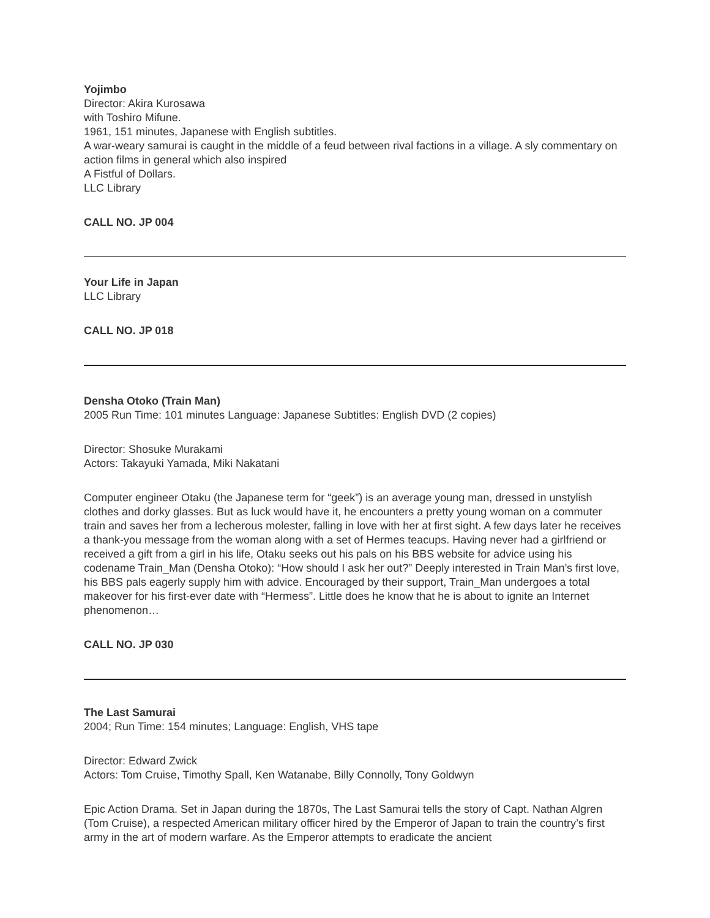Yojimbo
Director: Akira Kurosawa
with Toshiro Mifune.
1961, 151 minutes, Japanese with English subtitles.
A war-weary samurai is caught in the middle of a feud between rival factions in a village. A sly commentary on action films in general which also inspired
A Fistful of Dollars.
LLC Library
CALL NO. JP 004
Your Life in Japan
LLC Library
CALL NO. JP 018
Densha Otoko (Train Man)
2005 Run Time: 101 minutes Language: Japanese Subtitles: English DVD (2 copies)
Director: Shosuke Murakami
Actors: Takayuki Yamada, Miki Nakatani
Computer engineer Otaku (the Japanese term for “geek”) is an average young man, dressed in unstylish clothes and dorky glasses. But as luck would have it, he encounters a pretty young woman on a commuter train and saves her from a lecherous molester, falling in love with her at first sight. A few days later he receives a thank-you message from the woman along with a set of Hermes teacups. Having never had a girlfriend or received a gift from a girl in his life, Otaku seeks out his pals on his BBS website for advice using his codename Train_Man (Densha Otoko): “How should I ask her out?” Deeply interested in Train Man’s first love, his BBS pals eagerly supply him with advice. Encouraged by their support, Train_Man undergoes a total makeover for his first-ever date with “Hermess”. Little does he know that he is about to ignite an Internet phenomenon…
CALL NO. JP 030
The Last Samurai
2004; Run Time: 154 minutes; Language: English, VHS tape
Director: Edward Zwick
Actors: Tom Cruise, Timothy Spall, Ken Watanabe, Billy Connolly, Tony Goldwyn
Epic Action Drama. Set in Japan during the 1870s, The Last Samurai tells the story of Capt. Nathan Algren (Tom Cruise), a respected American military officer hired by the Emperor of Japan to train the country’s first army in the art of modern warfare. As the Emperor attempts to eradicate the ancient